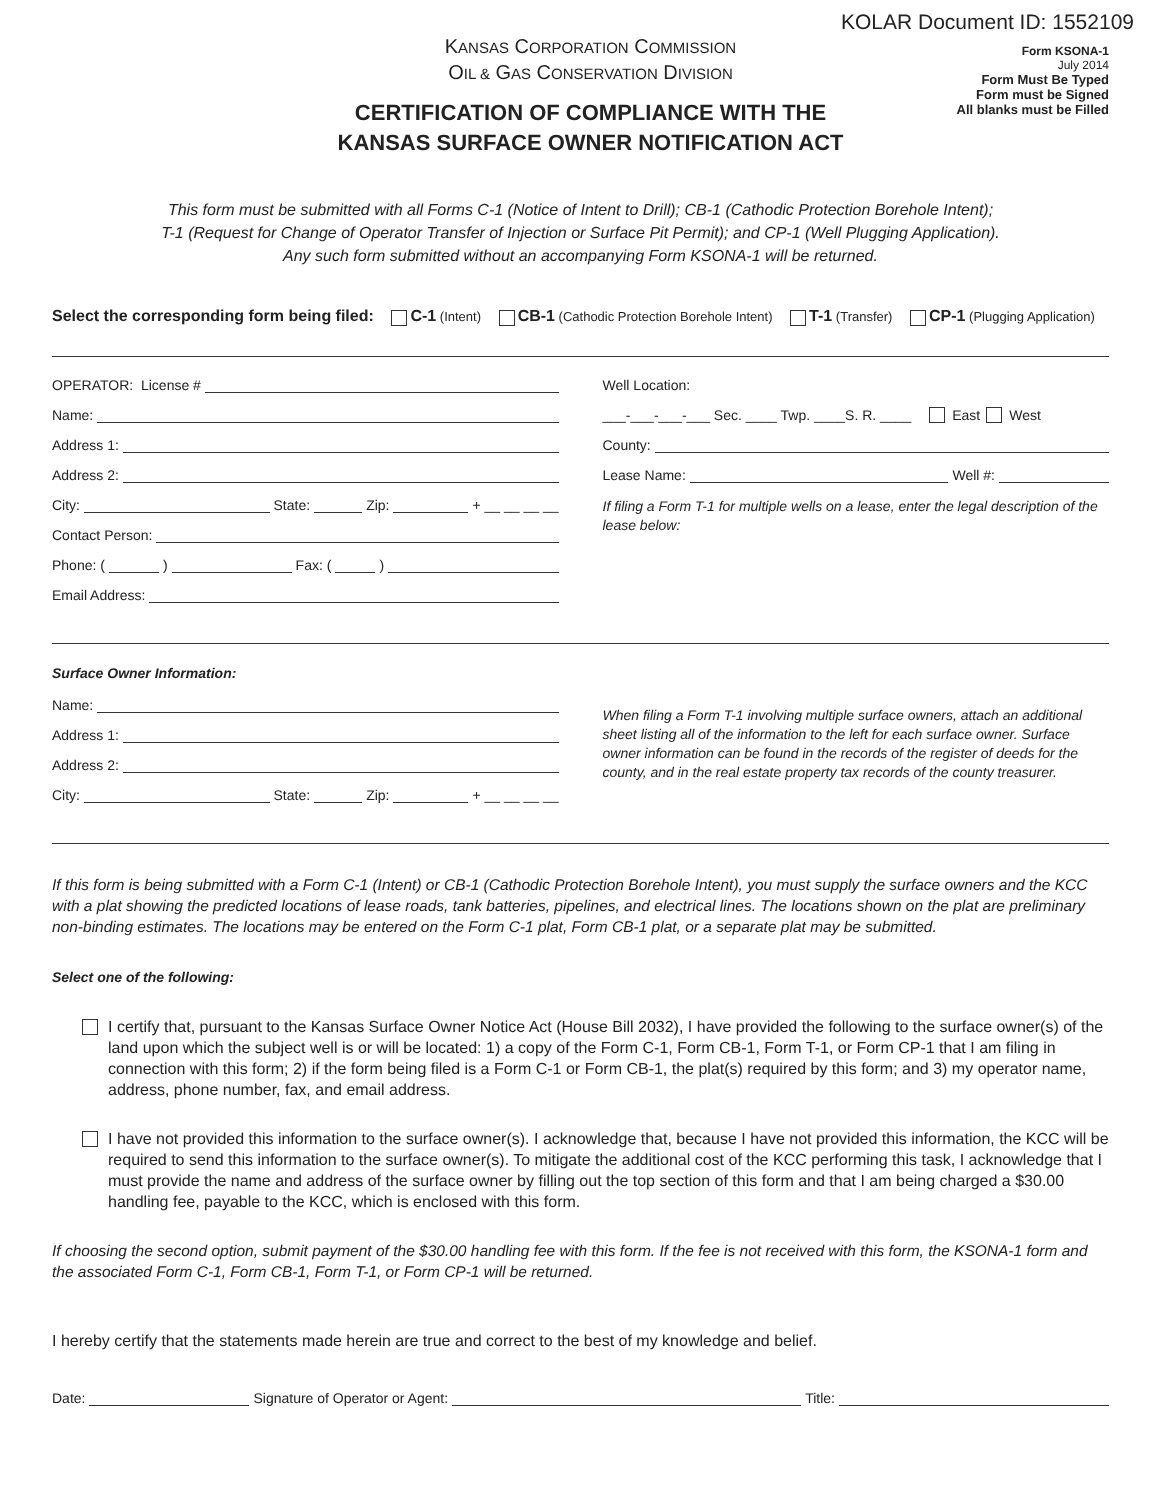KOLAR Document ID: 1552109
KANSAS CORPORATION COMMISSION
OIL & GAS CONSERVATION DIVISION
CERTIFICATION OF COMPLIANCE WITH THE
KANSAS SURFACE OWNER NOTIFICATION ACT
Form KSONA-1
July 2014
Form Must Be Typed
Form must be Signed
All blanks must be Filled
This form must be submitted with all Forms C-1 (Notice of Intent to Drill); CB-1 (Cathodic Protection Borehole Intent);
T-1 (Request for Change of Operator Transfer of Injection or Surface Pit Permit); and CP-1 (Well Plugging Application).
Any such form submitted without an accompanying Form KSONA-1 will be returned.
Select the corresponding form being filed: C-1 (Intent) CB-1 (Cathodic Protection Borehole Intent) T-1 (Transfer) CP-1 (Plugging Application)
OPERATOR: License #
Name:
Address 1:
Address 2:
City: State: Zip: + __ __ __ __
Contact Person:
Phone: ( ) Fax: ( )
Email Address:
Well Location:
___-___-___-___ Sec. ____ Twp. ____S. R. ____ East West
County:
Lease Name: Well #:
If filing a Form T-1 for multiple wells on a lease, enter the legal description of the lease below:
Surface Owner Information:
Name:
Address 1:
Address 2:
City: State: Zip: + __ __ __ __
When filing a Form T-1 involving multiple surface owners, attach an additional sheet listing all of the information to the left for each surface owner. Surface owner information can be found in the records of the register of deeds for the county, and in the real estate property tax records of the county treasurer.
If this form is being submitted with a Form C-1 (Intent) or CB-1 (Cathodic Protection Borehole Intent), you must supply the surface owners and the KCC with a plat showing the predicted locations of lease roads, tank batteries, pipelines, and electrical lines. The locations shown on the plat are preliminary non-binding estimates. The locations may be entered on the Form C-1 plat, Form CB-1 plat, or a separate plat may be submitted.
Select one of the following:
I certify that, pursuant to the Kansas Surface Owner Notice Act (House Bill 2032), I have provided the following to the surface owner(s) of the land upon which the subject well is or will be located: 1) a copy of the Form C-1, Form CB-1, Form T-1, or Form CP-1 that I am filing in connection with this form; 2) if the form being filed is a Form C-1 or Form CB-1, the plat(s) required by this form; and 3) my operator name, address, phone number, fax, and email address.
I have not provided this information to the surface owner(s). I acknowledge that, because I have not provided this information, the KCC will be required to send this information to the surface owner(s). To mitigate the additional cost of the KCC performing this task, I acknowledge that I must provide the name and address of the surface owner by filling out the top section of this form and that I am being charged a $30.00 handling fee, payable to the KCC, which is enclosed with this form.
If choosing the second option, submit payment of the $30.00 handling fee with this form. If the fee is not received with this form, the KSONA-1 form and the associated Form C-1, Form CB-1, Form T-1, or Form CP-1 will be returned.
I hereby certify that the statements made herein are true and correct to the best of my knowledge and belief.
Date: Signature of Operator or Agent: Title: